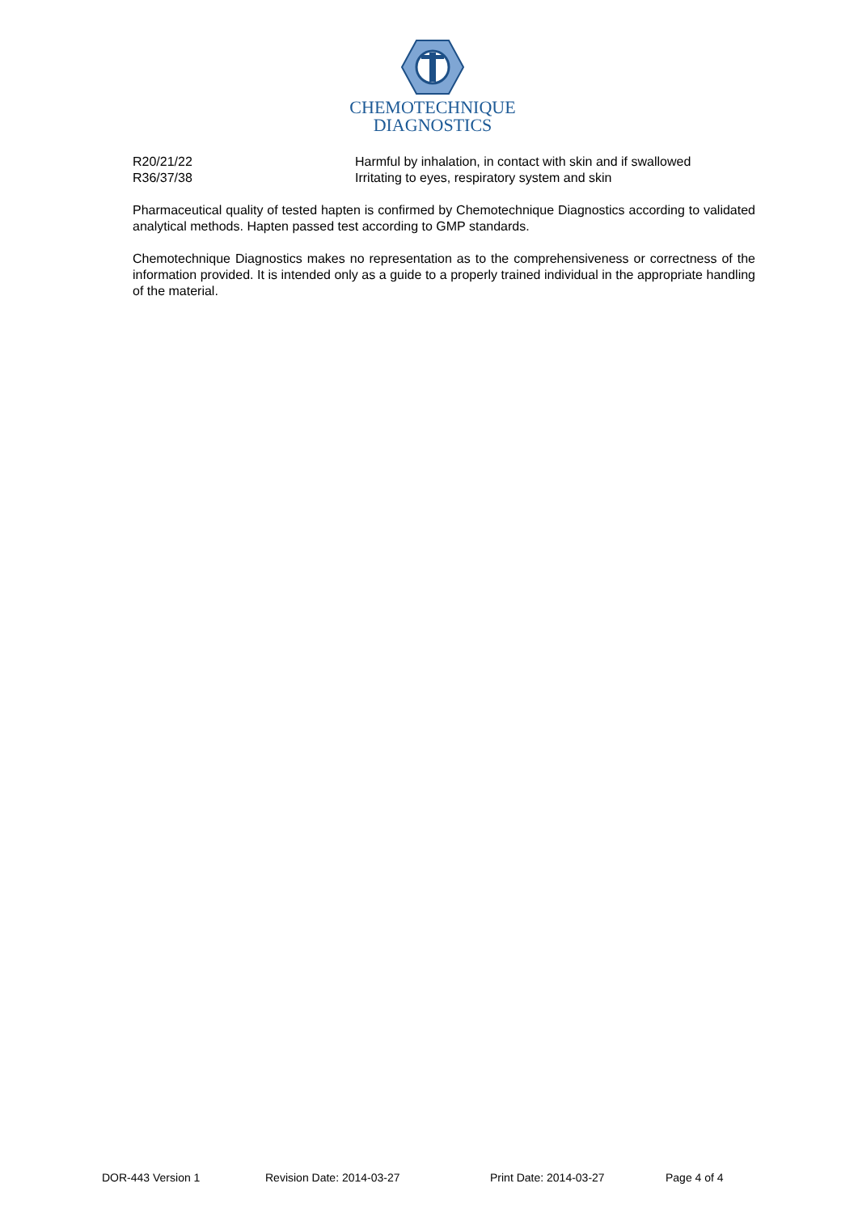CHEMOTECHNIQUE
DIAGNOSTICS
R20/21/22 Harmful by inhalation, in contact with skin and if swallowed
R36/37/38 Irritating to eyes, respiratory system and skin
Pharmaceutical quality of tested hapten is confirmed by Chemotechnique Diagnostics according to validated analytical methods. Hapten passed test according to GMP standards.
Chemotechnique Diagnostics makes no representation as to the comprehensiveness or correctness of the information provided. It is intended only as a guide to a properly trained individual in the appropriate handling of the material.
DOR-443 Version 1 Revision Date: 2014-03-27 Print Date: 2014-03-27 Page 4 of 4